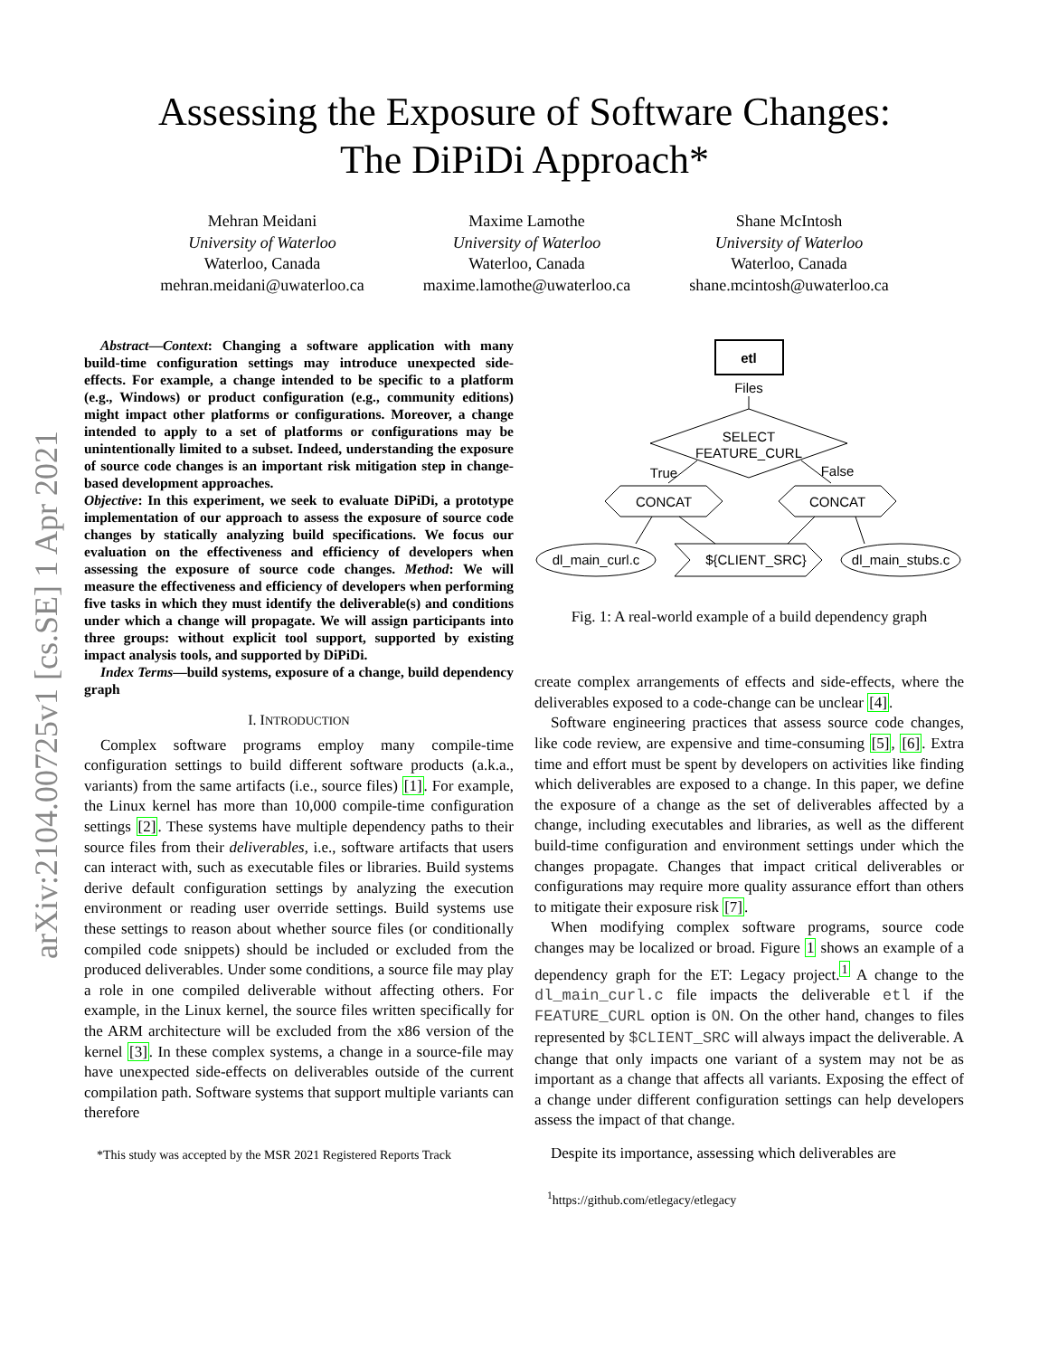arXiv:2104.00725v1 [cs.SE] 1 Apr 2021
Assessing the Exposure of Software Changes:
The DiPiDi Approach*
Mehran Meidani
University of Waterloo
Waterloo, Canada
mehran.meidani@uwaterloo.ca
Maxime Lamothe
University of Waterloo
Waterloo, Canada
maxime.lamothe@uwaterloo.ca
Shane McIntosh
University of Waterloo
Waterloo, Canada
shane.mcintosh@uwaterloo.ca
Abstract—Context: Changing a software application with many build-time configuration settings may introduce unexpected side-effects. For example, a change intended to be specific to a platform (e.g., Windows) or product configuration (e.g., community editions) might impact other platforms or configurations. Moreover, a change intended to apply to a set of platforms or configurations may be unintentionally limited to a subset. Indeed, understanding the exposure of source code changes is an important risk mitigation step in change-based development approaches.
Objective: In this experiment, we seek to evaluate DiPiDi, a prototype implementation of our approach to assess the exposure of source code changes by statically analyzing build specifications. We focus our evaluation on the effectiveness and efficiency of developers when assessing the exposure of source code changes. Method: We will measure the effectiveness and efficiency of developers when performing five tasks in which they must identify the deliverable(s) and conditions under which a change will propagate. We will assign participants into three groups: without explicit tool support, supported by existing impact analysis tools, and supported by DiPiDi.
Index Terms—build systems, exposure of a change, build dependency graph
I. INTRODUCTION
Complex software programs employ many compile-time configuration settings to build different software products (a.k.a., variants) from the same artifacts (i.e., source files) [1]. For example, the Linux kernel has more than 10,000 compile-time configuration settings [2]. These systems have multiple dependency paths to their source files from their deliverables, i.e., software artifacts that users can interact with, such as executable files or libraries. Build systems derive default configuration settings by analyzing the execution environment or reading user override settings. Build systems use these settings to reason about whether source files (or conditionally compiled code snippets) should be included or excluded from the produced deliverables. Under some conditions, a source file may play a role in one compiled deliverable without affecting others. For example, in the Linux kernel, the source files written specifically for the ARM architecture will be excluded from the x86 version of the kernel [3]. In these complex systems, a change in a source-file may have unexpected side-effects on deliverables outside of the current compilation path. Software systems that support multiple variants can therefore
*This study was accepted by the MSR 2021 Registered Reports Track
etl
Files
SELECT
FEATURE_CURL
True
False
CONCAT
CONCAT
dl_main_curl.c
${CLIENT_SRC}
dl_main_stubs.c
Fig. 1: A real-world example of a build dependency graph
create complex arrangements of effects and side-effects, where the deliverables exposed to a code-change can be unclear [4].
Software engineering practices that assess source code changes, like code review, are expensive and time-consuming [5], [6]. Extra time and effort must be spent by developers on activities like finding which deliverables are exposed to a change. In this paper, we define the exposure of a change as the set of deliverables affected by a change, including executables and libraries, as well as the different build-time configuration and environment settings under which the changes propagate. Changes that impact critical deliverables or configurations may require more quality assurance effort than others to mitigate their exposure risk [7].
When modifying complex software programs, source code changes may be localized or broad. Figure 1 shows an example of a dependency graph for the ET: Legacy project.<sup>1</sup> A change to the dl_main_curl.c file impacts the deliverable etl if the FEATURE_CURL option is ON. On the other hand, changes to files represented by $CLIENT_SRC will always impact the deliverable. A change that only impacts one variant of a system may not be as important as a change that affects all variants. Exposing the effect of a change under different configuration settings can help developers assess the impact of that change.
Despite its importance, assessing which deliverables are
<sup>1</sup> https://github.com/etlegacy/etlegacy